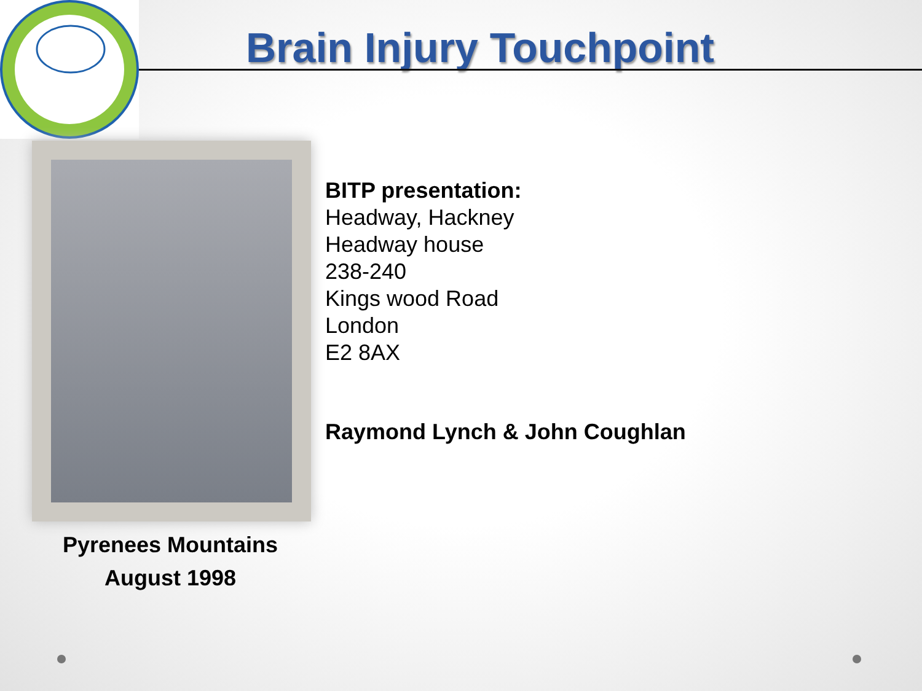Brain Injury Touchpoint
BITP presentation:
Headway, Hackney
Headway house
238-240
Kings wood Road
London
E2 8AX
Raymond Lynch & John Coughlan
Pyrenees Mountains
August 1998